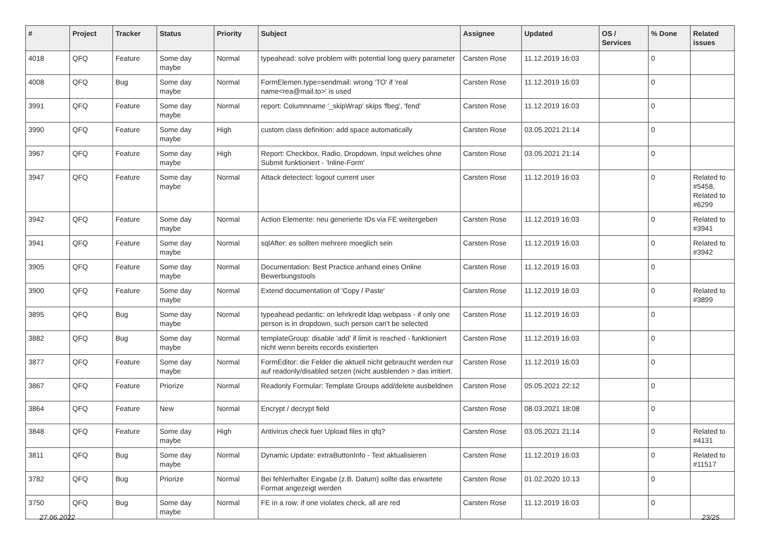| # | Project | Tracker | Status | Priority | Subject | Assignee | Updated | OS / Services | % Done | Related issues |
| --- | --- | --- | --- | --- | --- | --- | --- | --- | --- | --- |
| 4018 | QFQ | Feature | Some day maybe | Normal | typeahead: solve problem with potential long query parameter | Carsten Rose | 11.12.2019 16:03 | | 0 | |
| 4008 | QFQ | Bug | Some day maybe | Normal | FormElemen.type=sendmail: wrong 'TO' if 'real name<rea@mail.to>' is used | Carsten Rose | 11.12.2019 16:03 | | 0 | |
| 3991 | QFQ | Feature | Some day maybe | Normal | report: Columnname '_skipWrap' skips 'fbeg', 'fend' | Carsten Rose | 11.12.2019 16:03 | | 0 | |
| 3990 | QFQ | Feature | Some day maybe | High | custom class definition: add space automatically | Carsten Rose | 03.05.2021 21:14 | | 0 | |
| 3967 | QFQ | Feature | Some day maybe | High | Report: Checkbox, Radio, Dropdown, Input welches ohne Submit funktioniert - 'Inline-Form' | Carsten Rose | 03.05.2021 21:14 | | 0 | |
| 3947 | QFQ | Feature | Some day maybe | Normal | Attack detectect: logout current user | Carsten Rose | 11.12.2019 16:03 | | 0 | Related to #5458, Related to #6299 |
| 3942 | QFQ | Feature | Some day maybe | Normal | Action Elemente: neu generierte IDs via FE weitergeben | Carsten Rose | 11.12.2019 16:03 | | 0 | Related to #3941 |
| 3941 | QFQ | Feature | Some day maybe | Normal | sqlAfter: es sollten mehrere moeglich sein | Carsten Rose | 11.12.2019 16:03 | | 0 | Related to #3942 |
| 3905 | QFQ | Feature | Some day maybe | Normal | Documentation: Best Practice anhand eines Online Bewerbungstools | Carsten Rose | 11.12.2019 16:03 | | 0 | |
| 3900 | QFQ | Feature | Some day maybe | Normal | Extend documentation of 'Copy / Paste' | Carsten Rose | 11.12.2019 16:03 | | 0 | Related to #3899 |
| 3895 | QFQ | Bug | Some day maybe | Normal | typeahead pedantic: on lehrkredit ldap webpass - if only one person is in dropdown, such person can't be selected | Carsten Rose | 11.12.2019 16:03 | | 0 | |
| 3882 | QFQ | Bug | Some day maybe | Normal | templateGroup: disable 'add' if limit is reached - funktioniert nicht wenn bereits records existierten | Carsten Rose | 11.12.2019 16:03 | | 0 | |
| 3877 | QFQ | Feature | Some day maybe | Normal | FormEditor: die Felder die aktuell nicht gebraucht werden nur auf readonly/disabled setzen (nicht ausblenden > das irritiert. | Carsten Rose | 11.12.2019 16:03 | | 0 | |
| 3867 | QFQ | Feature | Priorize | Normal | Readonly Formular: Template Groups add/delete ausbeldnen | Carsten Rose | 05.05.2021 22:12 | | 0 | |
| 3864 | QFQ | Feature | New | Normal | Encrypt / decrypt field | Carsten Rose | 08.03.2021 18:08 | | 0 | |
| 3848 | QFQ | Feature | Some day maybe | High | Antivirus check fuer Upload files in qfq? | Carsten Rose | 03.05.2021 21:14 | | 0 | Related to #4131 |
| 3811 | QFQ | Bug | Some day maybe | Normal | Dynamic Update: extraButtonInfo - Text aktualisieren | Carsten Rose | 11.12.2019 16:03 | | 0 | Related to #11517 |
| 3782 | QFQ | Bug | Priorize | Normal | Bei fehlerhafter Eingabe (z.B. Datum) sollte das erwartete Format angezeigt werden | Carsten Rose | 01.02.2020 10:13 | | 0 | |
| 3750 | QFQ | Bug | Some day maybe | Normal | FE in a row: if one violates check, all are red | Carsten Rose | 11.12.2019 16:03 | | 0 | |
27.06.2022 23/25